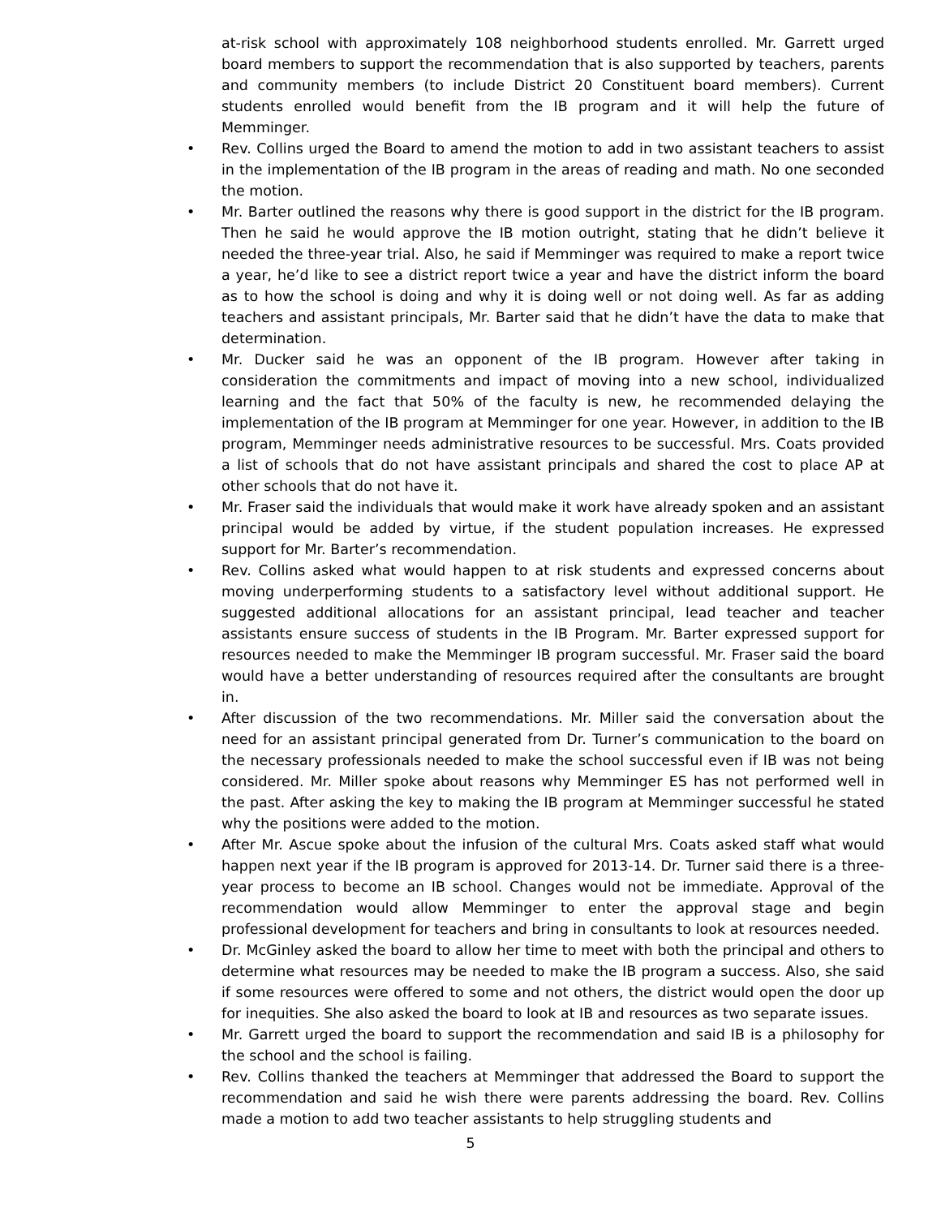at-risk school with approximately 108 neighborhood students enrolled. Mr. Garrett urged board members to support the recommendation that is also supported by teachers, parents and community members (to include District 20 Constituent board members). Current students enrolled would benefit from the IB program and it will help the future of Memminger.
• Rev. Collins urged the Board to amend the motion to add in two assistant teachers to assist in the implementation of the IB program in the areas of reading and math. No one seconded the motion.
• Mr. Barter outlined the reasons why there is good support in the district for the IB program. Then he said he would approve the IB motion outright, stating that he didn’t believe it needed the three-year trial. Also, he said if Memminger was required to make a report twice a year, he’d like to see a district report twice a year and have the district inform the board as to how the school is doing and why it is doing well or not doing well. As far as adding teachers and assistant principals, Mr. Barter said that he didn’t have the data to make that determination.
• Mr. Ducker said he was an opponent of the IB program. However after taking in consideration the commitments and impact of moving into a new school, individualized learning and the fact that 50% of the faculty is new, he recommended delaying the implementation of the IB program at Memminger for one year. However, in addition to the IB program, Memminger needs administrative resources to be successful. Mrs. Coats provided a list of schools that do not have assistant principals and shared the cost to place AP at other schools that do not have it.
• Mr. Fraser said the individuals that would make it work have already spoken and an assistant principal would be added by virtue, if the student population increases. He expressed support for Mr. Barter’s recommendation.
• Rev. Collins asked what would happen to at risk students and expressed concerns about moving underperforming students to a satisfactory level without additional support. He suggested additional allocations for an assistant principal, lead teacher and teacher assistants ensure success of students in the IB Program. Mr. Barter expressed support for resources needed to make the Memminger IB program successful. Mr. Fraser said the board would have a better understanding of resources required after the consultants are brought in.
• After discussion of the two recommendations. Mr. Miller said the conversation about the need for an assistant principal generated from Dr. Turner’s communication to the board on the necessary professionals needed to make the school successful even if IB was not being considered. Mr. Miller spoke about reasons why Memminger ES has not performed well in the past. After asking the key to making the IB program at Memminger successful he stated why the positions were added to the motion.
• After Mr. Ascue spoke about the infusion of the cultural Mrs. Coats asked staff what would happen next year if the IB program is approved for 2013-14. Dr. Turner said there is a three-year process to become an IB school. Changes would not be immediate. Approval of the recommendation would allow Memminger to enter the approval stage and begin professional development for teachers and bring in consultants to look at resources needed.
• Dr. McGinley asked the board to allow her time to meet with both the principal and others to determine what resources may be needed to make the IB program a success. Also, she said if some resources were offered to some and not others, the district would open the door up for inequities. She also asked the board to look at IB and resources as two separate issues.
• Mr. Garrett urged the board to support the recommendation and said IB is a philosophy for the school and the school is failing.
• Rev. Collins thanked the teachers at Memminger that addressed the Board to support the recommendation and said he wish there were parents addressing the board. Rev. Collins made a motion to add two teacher assistants to help struggling students and
5